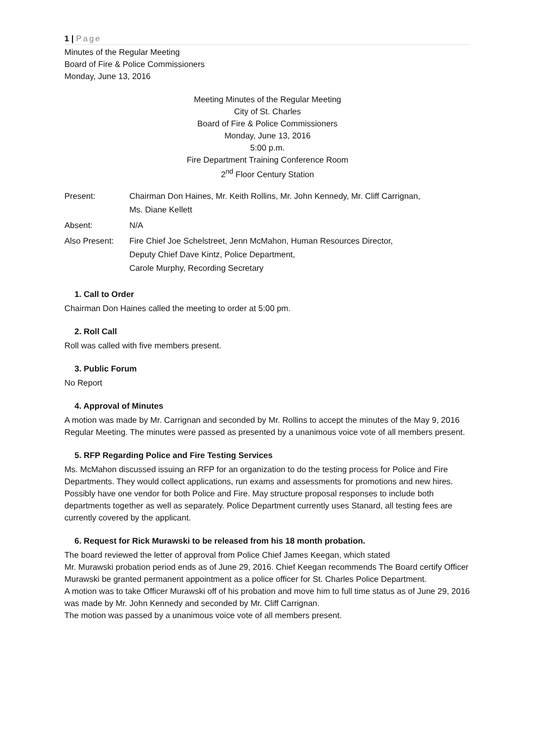1 | Page
Minutes of the Regular Meeting
Board of Fire & Police Commissioners
Monday, June 13, 2016
Meeting Minutes of the Regular Meeting
City of St. Charles
Board of Fire & Police Commissioners
Monday, June 13, 2016
5:00 p.m.
Fire Department Training Conference Room
2<sup>nd</sup> Floor Century Station
| Present: | Chairman Don Haines, Mr. Keith Rollins, Mr. John Kennedy, Mr. Cliff Carrignan, Ms. Diane Kellett |
| Absent: | N/A |
| Also Present: | Fire Chief Joe Schelstreet, Jenn McMahon, Human Resources Director, Deputy Chief Dave Kintz, Police Department, Carole Murphy, Recording Secretary |
1. Call to Order
Chairman Don Haines called the meeting to order at 5:00 pm.
2. Roll Call
Roll was called with five members present.
3. Public Forum
No Report
4. Approval of Minutes
A motion was made by Mr. Carrignan and seconded by Mr. Rollins to accept the minutes of the May 9, 2016 Regular Meeting. The minutes were passed as presented by a unanimous voice vote of all members present.
5. RFP Regarding Police and Fire Testing Services
Ms. McMahon discussed issuing an RFP for an organization to do the testing process for Police and Fire Departments. They would collect applications, run exams and assessments for promotions and new hires. Possibly have one vendor for both Police and Fire. May structure proposal responses to include both departments together as well as separately. Police Department currently uses Stanard, all testing fees are currently covered by the applicant.
6. Request for Rick Murawski to be released from his 18 month probation.
The board reviewed the letter of approval from Police Chief James Keegan, which stated
Mr. Murawski probation period ends as of June 29, 2016. Chief Keegan recommends The Board certify Officer Murawski be granted permanent appointment as a police officer for St. Charles Police Department.
A motion was to take Officer Murawski off of his probation and move him to full time status as of June 29, 2016 was made by Mr. John Kennedy and seconded by Mr. Cliff Carrignan.
The motion was passed by a unanimous voice vote of all members present.